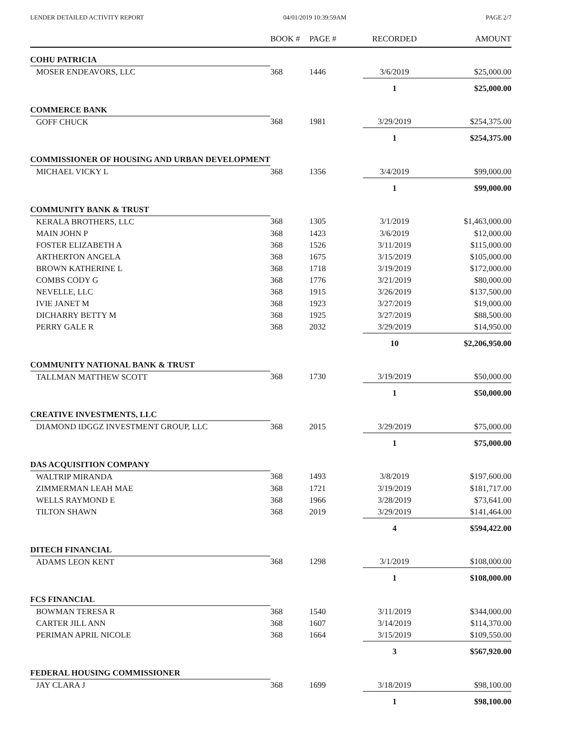LENDER DETAILED ACTIVITY REPORT 04/01/2019 10:39:59AM PAGE 2/7
| | BOOK # | PAGE # | RECORDED | AMOUNT |
| --- | --- | --- | --- | --- |
| COHU PATRICIA | | | | |
| MOSER ENDEAVORS, LLC | 368 | 1446 | 3/6/2019 | $25,000.00 |
| | | | 1 | $25,000.00 |
| COMMERCE BANK | | | | |
| GOFF CHUCK | 368 | 1981 | 3/29/2019 | $254,375.00 |
| | | | 1 | $254,375.00 |
| COMMISSIONER OF HOUSING AND URBAN DEVELOPMENT | | | | |
| MICHAEL VICKY L | 368 | 1356 | 3/4/2019 | $99,000.00 |
| | | | 1 | $99,000.00 |
| COMMUNITY BANK & TRUST | | | | |
| KERALA BROTHERS, LLC | 368 | 1305 | 3/1/2019 | $1,463,000.00 |
| MAIN JOHN P | 368 | 1423 | 3/6/2019 | $12,000.00 |
| FOSTER ELIZABETH A | 368 | 1526 | 3/11/2019 | $115,000.00 |
| ARTHERTON ANGELA | 368 | 1675 | 3/15/2019 | $105,000.00 |
| BROWN KATHERINE L | 368 | 1718 | 3/19/2019 | $172,000.00 |
| COMBS CODY G | 368 | 1776 | 3/21/2019 | $80,000.00 |
| NEVELLE, LLC | 368 | 1915 | 3/26/2019 | $137,500.00 |
| IVIE JANET M | 368 | 1923 | 3/27/2019 | $19,000.00 |
| DICHARRY BETTY M | 368 | 1925 | 3/27/2019 | $88,500.00 |
| PERRY GALE R | 368 | 2032 | 3/29/2019 | $14,950.00 |
| | | | 10 | $2,206,950.00 |
| COMMUNITY NATIONAL BANK & TRUST | | | | |
| TALLMAN MATTHEW SCOTT | 368 | 1730 | 3/19/2019 | $50,000.00 |
| | | | 1 | $50,000.00 |
| CREATIVE INVESTMENTS, LLC | | | | |
| DIAMOND IDGGZ INVESTMENT GROUP, LLC | 368 | 2015 | 3/29/2019 | $75,000.00 |
| | | | 1 | $75,000.00 |
| DAS ACQUISITION COMPANY | | | | |
| WALTRIP MIRANDA | 368 | 1493 | 3/8/2019 | $197,600.00 |
| ZIMMERMAN LEAH MAE | 368 | 1721 | 3/19/2019 | $181,717.00 |
| WELLS RAYMOND E | 368 | 1966 | 3/28/2019 | $73,641.00 |
| TILTON SHAWN | 368 | 2019 | 3/29/2019 | $141,464.00 |
| | | | 4 | $594,422.00 |
| DITECH FINANCIAL | | | | |
| ADAMS LEON KENT | 368 | 1298 | 3/1/2019 | $108,000.00 |
| | | | 1 | $108,000.00 |
| FCS FINANCIAL | | | | |
| BOWMAN TERESA R | 368 | 1540 | 3/11/2019 | $344,000.00 |
| CARTER JILL ANN | 368 | 1607 | 3/14/2019 | $114,370.00 |
| PERIMAN APRIL NICOLE | 368 | 1664 | 3/15/2019 | $109,550.00 |
| | | | 3 | $567,920.00 |
| FEDERAL HOUSING COMMISSIONER | | | | |
| JAY CLARA J | 368 | 1699 | 3/18/2019 | $98,100.00 |
| | | | 1 | $98,100.00 |